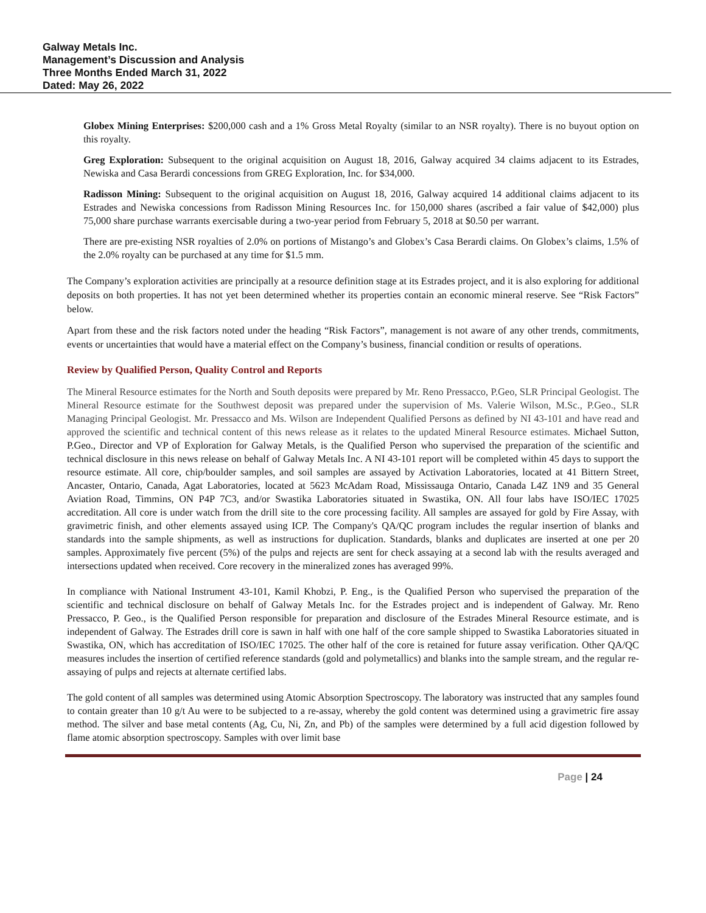Galway Metals Inc.
Management’s Discussion and Analysis
Three Months Ended March 31, 2022
Dated: May 26, 2022
Globex Mining Enterprises: $200,000 cash and a 1% Gross Metal Royalty (similar to an NSR royalty). There is no buyout option on this royalty.
Greg Exploration: Subsequent to the original acquisition on August 18, 2016, Galway acquired 34 claims adjacent to its Estrades, Newiska and Casa Berardi concessions from GREG Exploration, Inc. for $34,000.
Radisson Mining: Subsequent to the original acquisition on August 18, 2016, Galway acquired 14 additional claims adjacent to its Estrades and Newiska concessions from Radisson Mining Resources Inc. for 150,000 shares (ascribed a fair value of $42,000) plus 75,000 share purchase warrants exercisable during a two-year period from February 5, 2018 at $0.50 per warrant.
There are pre-existing NSR royalties of 2.0% on portions of Mistango’s and Globex’s Casa Berardi claims. On Globex’s claims, 1.5% of the 2.0% royalty can be purchased at any time for $1.5 mm.
The Company’s exploration activities are principally at a resource definition stage at its Estrades project, and it is also exploring for additional deposits on both properties. It has not yet been determined whether its properties contain an economic mineral reserve. See “Risk Factors” below.
Apart from these and the risk factors noted under the heading “Risk Factors”, management is not aware of any other trends, commitments, events or uncertainties that would have a material effect on the Company’s business, financial condition or results of operations.
Review by Qualified Person, Quality Control and Reports
The Mineral Resource estimates for the North and South deposits were prepared by Mr. Reno Pressacco, P.Geo, SLR Principal Geologist. The Mineral Resource estimate for the Southwest deposit was prepared under the supervision of Ms. Valerie Wilson, M.Sc., P.Geo., SLR Managing Principal Geologist. Mr. Pressacco and Ms. Wilson are Independent Qualified Persons as defined by NI 43-101 and have read and approved the scientific and technical content of this news release as it relates to the updated Mineral Resource estimates. Michael Sutton, P.Geo., Director and VP of Exploration for Galway Metals, is the Qualified Person who supervised the preparation of the scientific and technical disclosure in this news release on behalf of Galway Metals Inc. A NI 43-101 report will be completed within 45 days to support the resource estimate. All core, chip/boulder samples, and soil samples are assayed by Activation Laboratories, located at 41 Bittern Street, Ancaster, Ontario, Canada, Agat Laboratories, located at 5623 McAdam Road, Mississauga Ontario, Canada L4Z 1N9 and 35 General Aviation Road, Timmins, ON P4P 7C3, and/or Swastika Laboratories situated in Swastika, ON. All four labs have ISO/IEC 17025 accreditation. All core is under watch from the drill site to the core processing facility. All samples are assayed for gold by Fire Assay, with gravimetric finish, and other elements assayed using ICP. The Company's QA/QC program includes the regular insertion of blanks and standards into the sample shipments, as well as instructions for duplication. Standards, blanks and duplicates are inserted at one per 20 samples. Approximately five percent (5%) of the pulps and rejects are sent for check assaying at a second lab with the results averaged and intersections updated when received. Core recovery in the mineralized zones has averaged 99%.
In compliance with National Instrument 43-101, Kamil Khobzi, P. Eng., is the Qualified Person who supervised the preparation of the scientific and technical disclosure on behalf of Galway Metals Inc. for the Estrades project and is independent of Galway. Mr. Reno Pressacco, P. Geo., is the Qualified Person responsible for preparation and disclosure of the Estrades Mineral Resource estimate, and is independent of Galway. The Estrades drill core is sawn in half with one half of the core sample shipped to Swastika Laboratories situated in Swastika, ON, which has accreditation of ISO/IEC 17025. The other half of the core is retained for future assay verification. Other QA/QC measures includes the insertion of certified reference standards (gold and polymetallics) and blanks into the sample stream, and the regular re-assaying of pulps and rejects at alternate certified labs.
The gold content of all samples was determined using Atomic Absorption Spectroscopy. The laboratory was instructed that any samples found to contain greater than 10 g/t Au were to be subjected to a re-assay, whereby the gold content was determined using a gravimetric fire assay method. The silver and base metal contents (Ag, Cu, Ni, Zn, and Pb) of the samples were determined by a full acid digestion followed by flame atomic absorption spectroscopy. Samples with over limit base
Page | 24